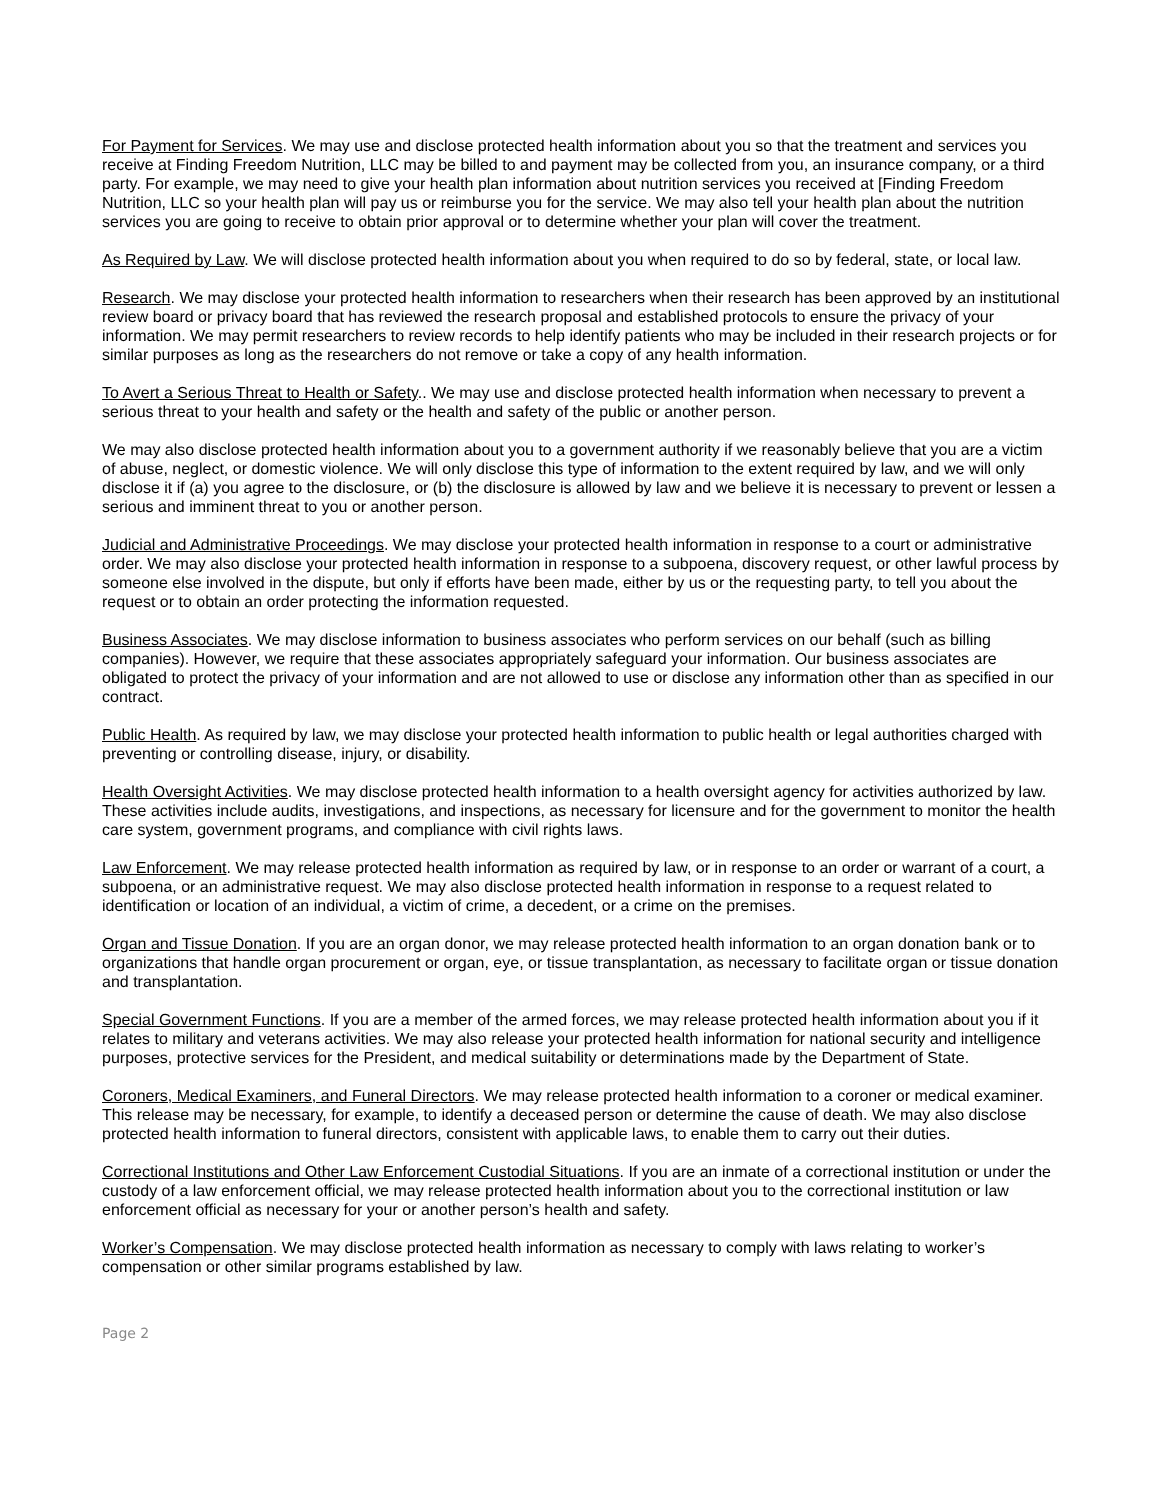For Payment for Services. We may use and disclose protected health information about you so that the treatment and services you receive at Finding Freedom Nutrition, LLC may be billed to and payment may be collected from you, an insurance company, or a third party. For example, we may need to give your health plan information about nutrition services you received at [Finding Freedom Nutrition, LLC so your health plan will pay us or reimburse you for the service. We may also tell your health plan about the nutrition services you are going to receive to obtain prior approval or to determine whether your plan will cover the treatment.
As Required by Law. We will disclose protected health information about you when required to do so by federal, state, or local law.
Research. We may disclose your protected health information to researchers when their research has been approved by an institutional review board or privacy board that has reviewed the research proposal and established protocols to ensure the privacy of your information. We may permit researchers to review records to help identify patients who may be included in their research projects or for similar purposes as long as the researchers do not remove or take a copy of any health information.
To Avert a Serious Threat to Health or Safety.. We may use and disclose protected health information when necessary to prevent a serious threat to your health and safety or the health and safety of the public or another person.
We may also disclose protected health information about you to a government authority if we reasonably believe that you are a victim of abuse, neglect, or domestic violence. We will only disclose this type of information to the extent required by law, and we will only disclose it if (a) you agree to the disclosure, or (b) the disclosure is allowed by law and we believe it is necessary to prevent or lessen a serious and imminent threat to you or another person.
Judicial and Administrative Proceedings. We may disclose your protected health information in response to a court or administrative order. We may also disclose your protected health information in response to a subpoena, discovery request, or other lawful process by someone else involved in the dispute, but only if efforts have been made, either by us or the requesting party, to tell you about the request or to obtain an order protecting the information requested.
Business Associates. We may disclose information to business associates who perform services on our behalf (such as billing companies). However, we require that these associates appropriately safeguard your information. Our business associates are obligated to protect the privacy of your information and are not allowed to use or disclose any information other than as specified in our contract.
Public Health. As required by law, we may disclose your protected health information to public health or legal authorities charged with preventing or controlling disease, injury, or disability.
Health Oversight Activities. We may disclose protected health information to a health oversight agency for activities authorized by law. These activities include audits, investigations, and inspections, as necessary for licensure and for the government to monitor the health care system, government programs, and compliance with civil rights laws.
Law Enforcement. We may release protected health information as required by law, or in response to an order or warrant of a court, a subpoena, or an administrative request. We may also disclose protected health information in response to a request related to identification or location of an individual, a victim of crime, a decedent, or a crime on the premises.
Organ and Tissue Donation. If you are an organ donor, we may release protected health information to an organ donation bank or to organizations that handle organ procurement or organ, eye, or tissue transplantation, as necessary to facilitate organ or tissue donation and transplantation.
Special Government Functions. If you are a member of the armed forces, we may release protected health information about you if it relates to military and veterans activities. We may also release your protected health information for national security and intelligence purposes, protective services for the President, and medical suitability or determinations made by the Department of State.
Coroners, Medical Examiners, and Funeral Directors. We may release protected health information to a coroner or medical examiner. This release may be necessary, for example, to identify a deceased person or determine the cause of death. We may also disclose protected health information to funeral directors, consistent with applicable laws, to enable them to carry out their duties.
Correctional Institutions and Other Law Enforcement Custodial Situations. If you are an inmate of a correctional institution or under the custody of a law enforcement official, we may release protected health information about you to the correctional institution or law enforcement official as necessary for your or another person’s health and safety.
Worker’s Compensation. We may disclose protected health information as necessary to comply with laws relating to worker’s compensation or other similar programs established by law.
Page 2